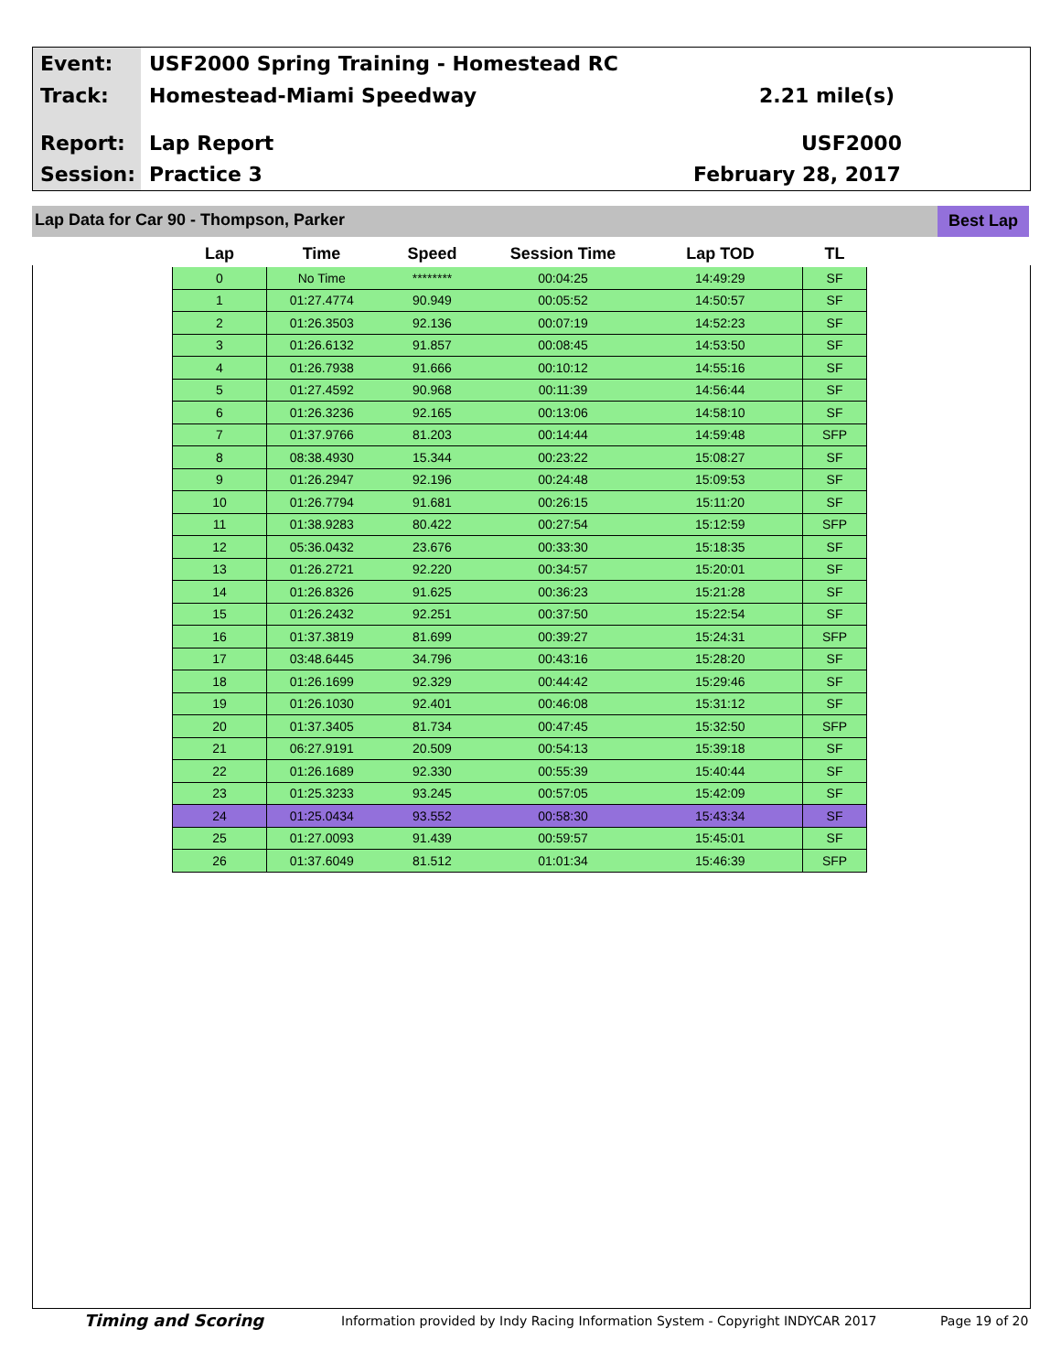Event:
USF2000 Spring Training - Homestead RC
Track: Homestead-Miami Speedway 2.21 mile(s)
Report: Lap Report USF2000
Session: Practice 3 February 28, 2017
Lap Data for Car 90 - Thompson, Parker
Best Lap
| Lap | Time | Speed | Session Time | Lap TOD | TL |
| --- | --- | --- | --- | --- | --- |
| 0 | No Time | ******** | 00:04:25 | 14:49:29 | SF |
| 1 | 01:27.4774 | 90.949 | 00:05:52 | 14:50:57 | SF |
| 2 | 01:26.3503 | 92.136 | 00:07:19 | 14:52:23 | SF |
| 3 | 01:26.6132 | 91.857 | 00:08:45 | 14:53:50 | SF |
| 4 | 01:26.7938 | 91.666 | 00:10:12 | 14:55:16 | SF |
| 5 | 01:27.4592 | 90.968 | 00:11:39 | 14:56:44 | SF |
| 6 | 01:26.3236 | 92.165 | 00:13:06 | 14:58:10 | SF |
| 7 | 01:37.9766 | 81.203 | 00:14:44 | 14:59:48 | SFP |
| 8 | 08:38.4930 | 15.344 | 00:23:22 | 15:08:27 | SF |
| 9 | 01:26.2947 | 92.196 | 00:24:48 | 15:09:53 | SF |
| 10 | 01:26.7794 | 91.681 | 00:26:15 | 15:11:20 | SF |
| 11 | 01:38.9283 | 80.422 | 00:27:54 | 15:12:59 | SFP |
| 12 | 05:36.0432 | 23.676 | 00:33:30 | 15:18:35 | SF |
| 13 | 01:26.2721 | 92.220 | 00:34:57 | 15:20:01 | SF |
| 14 | 01:26.8326 | 91.625 | 00:36:23 | 15:21:28 | SF |
| 15 | 01:26.2432 | 92.251 | 00:37:50 | 15:22:54 | SF |
| 16 | 01:37.3819 | 81.699 | 00:39:27 | 15:24:31 | SFP |
| 17 | 03:48.6445 | 34.796 | 00:43:16 | 15:28:20 | SF |
| 18 | 01:26.1699 | 92.329 | 00:44:42 | 15:29:46 | SF |
| 19 | 01:26.1030 | 92.401 | 00:46:08 | 15:31:12 | SF |
| 20 | 01:37.3405 | 81.734 | 00:47:45 | 15:32:50 | SFP |
| 21 | 06:27.9191 | 20.509 | 00:54:13 | 15:39:18 | SF |
| 22 | 01:26.1689 | 92.330 | 00:55:39 | 15:40:44 | SF |
| 23 | 01:25.3233 | 93.245 | 00:57:05 | 15:42:09 | SF |
| 24 | 01:25.0434 | 93.552 | 00:58:30 | 15:43:34 | SF |
| 25 | 01:27.0093 | 91.439 | 00:59:57 | 15:45:01 | SF |
| 26 | 01:37.6049 | 81.512 | 01:01:34 | 15:46:39 | SFP |
Timing and Scoring
Information provided by Indy Racing Information System - Copyright INDYCAR 2017
Page 19 of 20